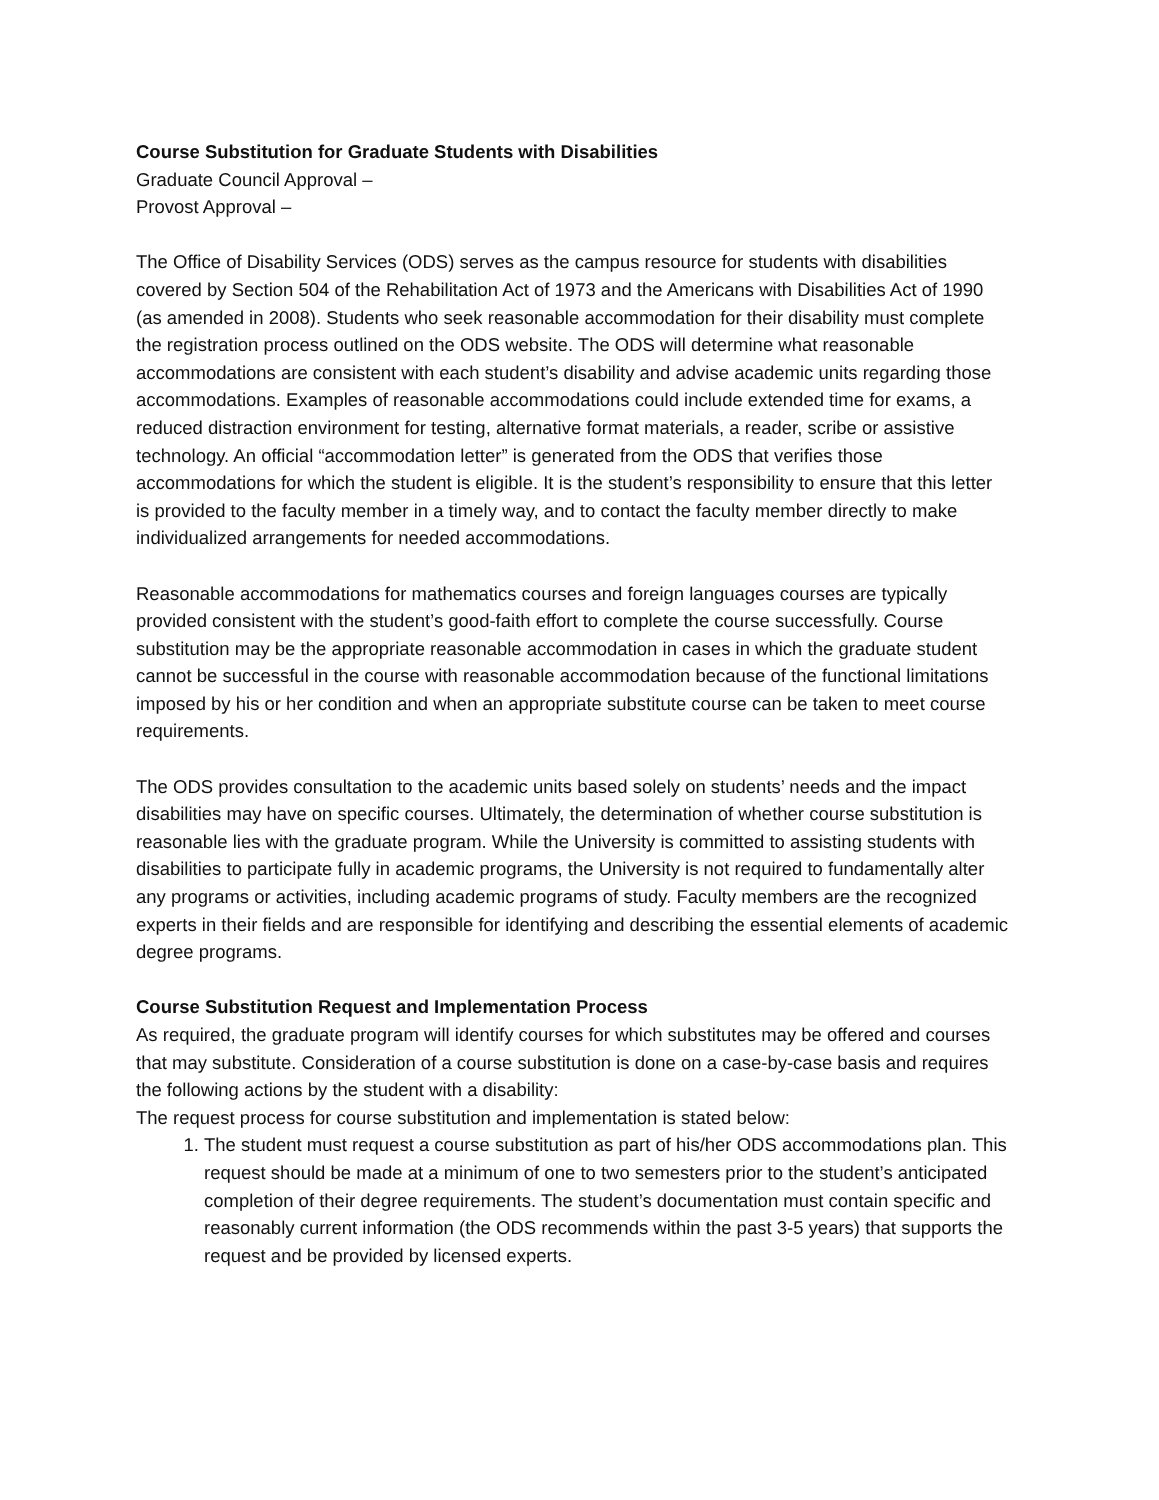Course Substitution for Graduate Students with Disabilities
Graduate Council Approval –
Provost Approval –
The Office of Disability Services (ODS) serves as the campus resource for students with disabilities covered by Section 504 of the Rehabilitation Act of 1973 and the Americans with Disabilities Act of 1990 (as amended in 2008). Students who seek reasonable accommodation for their disability must complete the registration process outlined on the ODS website. The ODS will determine what reasonable accommodations are consistent with each student’s disability and advise academic units regarding those accommodations. Examples of reasonable accommodations could include extended time for exams, a reduced distraction environment for testing, alternative format materials, a reader, scribe or assistive technology. An official “accommodation letter” is generated from the ODS that verifies those accommodations for which the student is eligible. It is the student’s responsibility to ensure that this letter is provided to the faculty member in a timely way, and to contact the faculty member directly to make individualized arrangements for needed accommodations.
Reasonable accommodations for mathematics courses and foreign languages courses are typically provided consistent with the student’s good-faith effort to complete the course successfully. Course substitution may be the appropriate reasonable accommodation in cases in which the graduate student cannot be successful in the course with reasonable accommodation because of the functional limitations imposed by his or her condition and when an appropriate substitute course can be taken to meet course requirements.
The ODS provides consultation to the academic units based solely on students’ needs and the impact disabilities may have on specific courses. Ultimately, the determination of whether course substitution is reasonable lies with the graduate program. While the University is committed to assisting students with disabilities to participate fully in academic programs, the University is not required to fundamentally alter any programs or activities, including academic programs of study. Faculty members are the recognized experts in their fields and are responsible for identifying and describing the essential elements of academic degree programs.
Course Substitution Request and Implementation Process
As required, the graduate program will identify courses for which substitutes may be offered and courses that may substitute. Consideration of a course substitution is done on a case-by-case basis and requires the following actions by the student with a disability:
The request process for course substitution and implementation is stated below:
1. The student must request a course substitution as part of his/her ODS accommodations plan. This request should be made at a minimum of one to two semesters prior to the student’s anticipated completion of their degree requirements. The student’s documentation must contain specific and reasonably current information (the ODS recommends within the past 3-5 years) that supports the request and be provided by licensed experts.